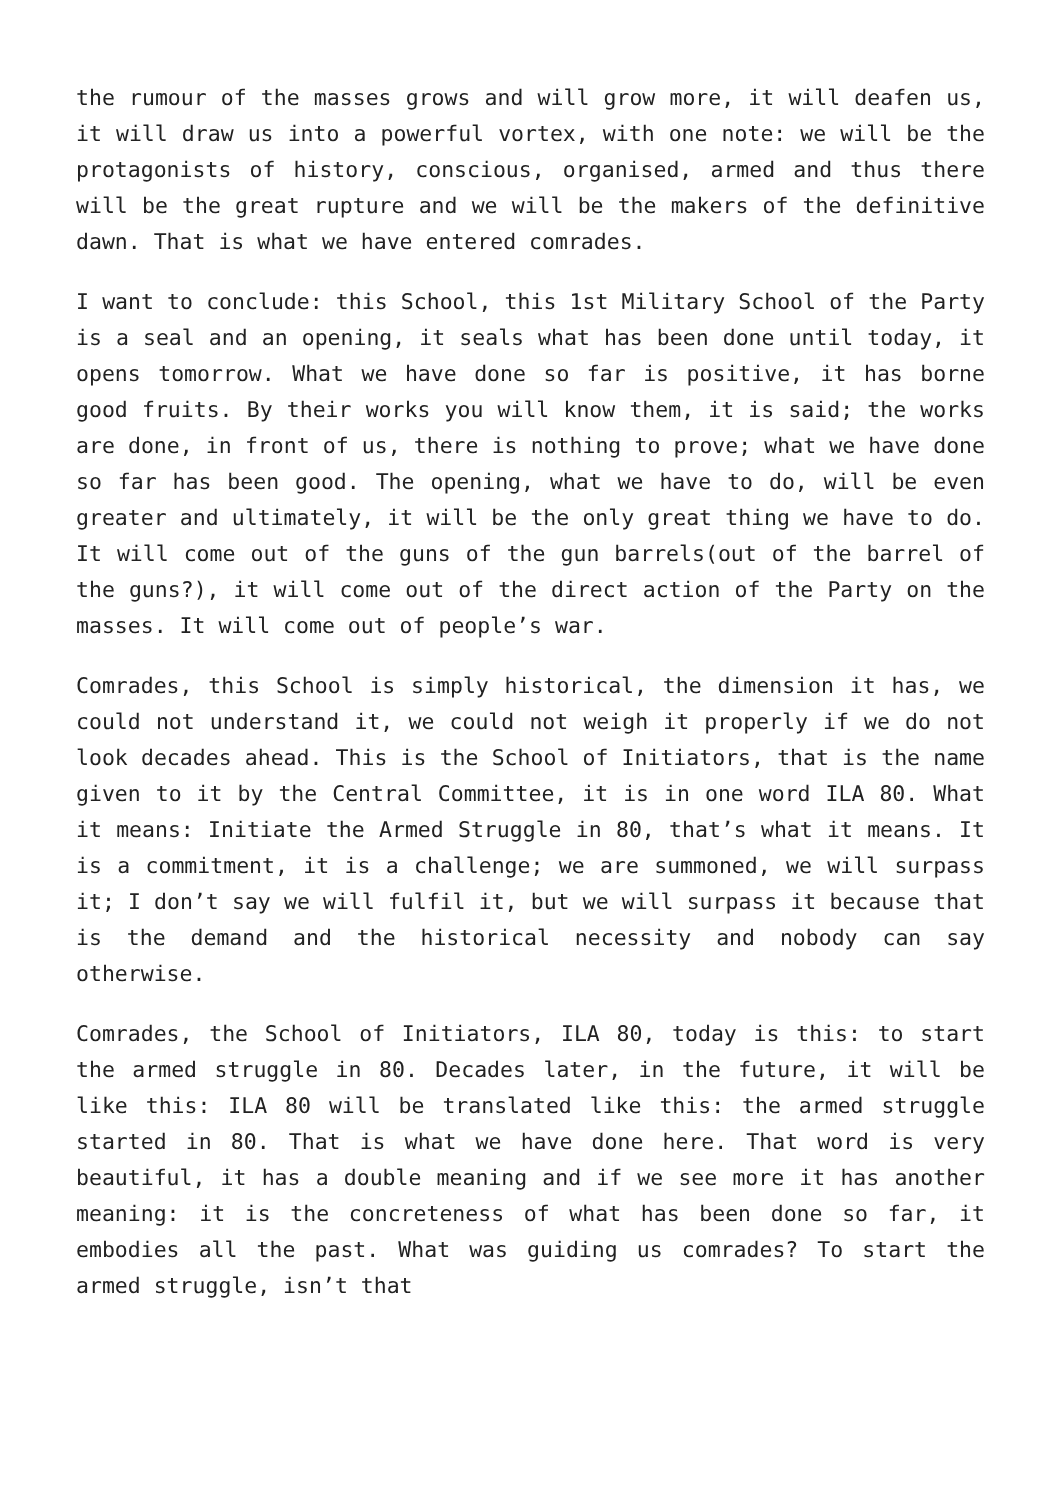the rumour of the masses grows and will grow more, it will deafen us, it will draw us into a powerful vortex, with one note: we will be the protagonists of history, conscious, organised, armed and thus there will be the great rupture and we will be the makers of the definitive dawn. That is what we have entered comrades.
I want to conclude: this School, this 1st Military School of the Party is a seal and an opening, it seals what has been done until today, it opens tomorrow. What we have done so far is positive, it has borne good fruits. By their works you will know them, it is said; the works are done, in front of us, there is nothing to prove; what we have done so far has been good. The opening, what we have to do, will be even greater and ultimately, it will be the only great thing we have to do. It will come out of the guns of the gun barrels(out of the barrel of the guns?), it will come out of the direct action of the Party on the masses. It will come out of people’s war.
Comrades, this School is simply historical, the dimension it has, we could not understand it, we could not weigh it properly if we do not look decades ahead. This is the School of Initiators, that is the name given to it by the Central Committee, it is in one word ILA 80. What it means: Initiate the Armed Struggle in 80, that’s what it means. It is a commitment, it is a challenge; we are summoned, we will surpass it; I don’t say we will fulfil it, but we will surpass it because that is the demand and the historical necessity and nobody can say otherwise.
Comrades, the School of Initiators, ILA 80, today is this: to start the armed struggle in 80. Decades later, in the future, it will be like this: ILA 80 will be translated like this: the armed struggle started in 80. That is what we have done here. That word is very beautiful, it has a double meaning and if we see more it has another meaning: it is the concreteness of what has been done so far, it embodies all the past. What was guiding us comrades? To start the armed struggle, isn’t that